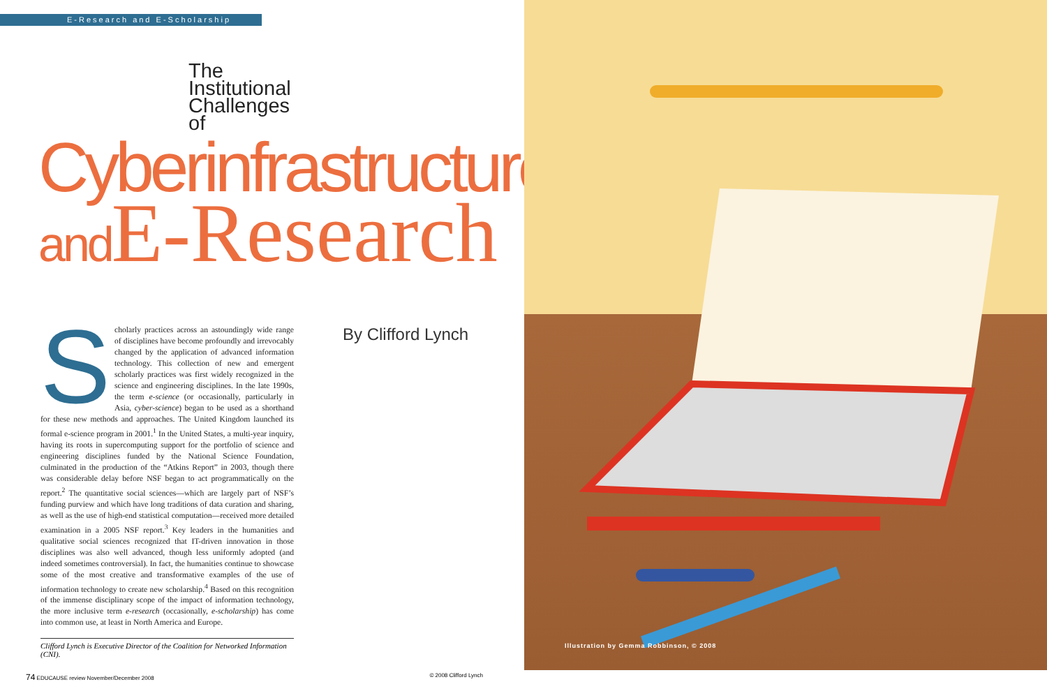E-Research and E-Scholarship
The
Institutional
Challenges
of
Cyberinfrastructure
and E-Research
Scholarly practices across an astoundingly wide range of disciplines have become profoundly and irrevocably changed by the application of advanced information technology. This collection of new and emergent scholarly practices was first widely recognized in the science and engineering disciplines. In the late 1990s, the term e-science (or occasionally, particularly in Asia, cyber-science) began to be used as a shorthand for these new methods and approaches. The United Kingdom launched its formal e-science program in 2001.<sup>1</sup> In the United States, a multi-year inquiry, having its roots in supercomputing support for the portfolio of science and engineering disciplines funded by the National Science Foundation, culminated in the production of the “Atkins Report” in 2003, though there was considerable delay before NSF began to act programmatically on the report.<sup>2</sup> The quantitative social sciences—which are largely part of NSF’s funding purview and which have long traditions of data curation and sharing, as well as the use of high-end statistical computation—received more detailed examination in a 2005 NSF report.<sup>3</sup> Key leaders in the humanities and qualitative social sciences recognized that IT-driven innovation in those disciplines was also well advanced, though less uniformly adopted (and indeed sometimes controversial). In fact, the humanities continue to showcase some of the most creative and transformative examples of the use of information technology to create new scholarship.<sup>4</sup> Based on this recognition of the immense disciplinary scope of the impact of information technology, the more inclusive term e-research (occasionally, e-scholarship) has come into common use, at least in North America and Europe.
By Clifford Lynch
Clifford Lynch is Executive Director of the Coalition for Networked Information (CNI).
74 EDUCAUSE review November/December 2008 © 2008 Clifford Lynch
Illustration by Gemma Robbinson, © 2008